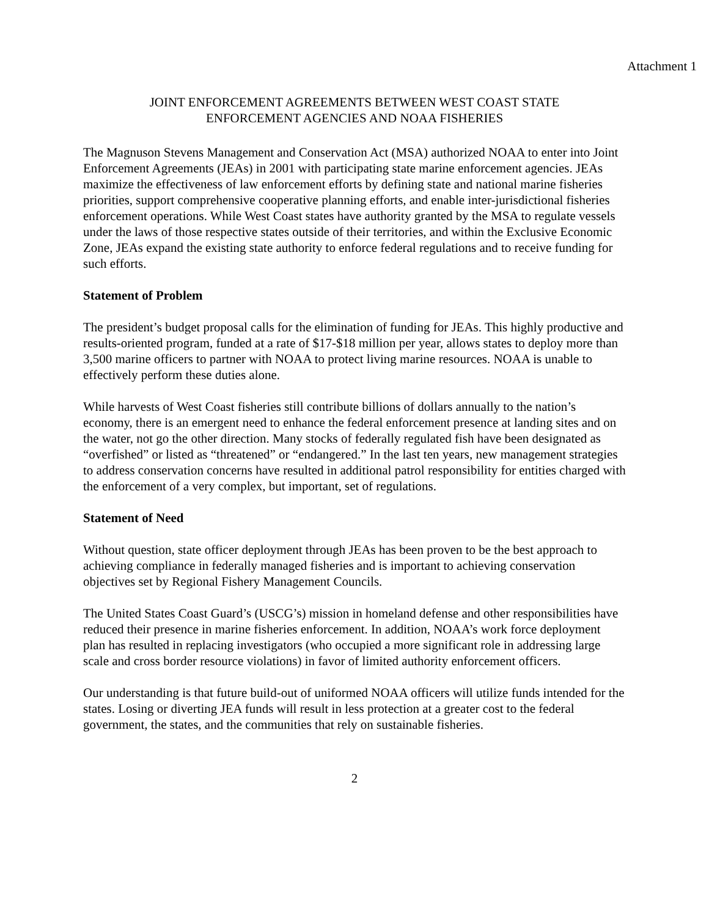Attachment 1
JOINT ENFORCEMENT AGREEMENTS BETWEEN WEST COAST STATE
ENFORCEMENT AGENCIES AND NOAA FISHERIES
The Magnuson Stevens Management and Conservation Act (MSA) authorized NOAA to enter into Joint Enforcement Agreements (JEAs) in 2001 with participating state marine enforcement agencies. JEAs maximize the effectiveness of law enforcement efforts by defining state and national marine fisheries priorities, support comprehensive cooperative planning efforts, and enable inter-jurisdictional fisheries enforcement operations. While West Coast states have authority granted by the MSA to regulate vessels under the laws of those respective states outside of their territories, and within the Exclusive Economic Zone, JEAs expand the existing state authority to enforce federal regulations and to receive funding for such efforts.
Statement of Problem
The president’s budget proposal calls for the elimination of funding for JEAs. This highly productive and results-oriented program, funded at a rate of $17-$18 million per year, allows states to deploy more than 3,500 marine officers to partner with NOAA to protect living marine resources. NOAA is unable to effectively perform these duties alone.
While harvests of West Coast fisheries still contribute billions of dollars annually to the nation’s economy, there is an emergent need to enhance the federal enforcement presence at landing sites and on the water, not go the other direction. Many stocks of federally regulated fish have been designated as “overfished” or listed as “threatened” or “endangered.” In the last ten years, new management strategies to address conservation concerns have resulted in additional patrol responsibility for entities charged with the enforcement of a very complex, but important, set of regulations.
Statement of Need
Without question, state officer deployment through JEAs has been proven to be the best approach to achieving compliance in federally managed fisheries and is important to achieving conservation objectives set by Regional Fishery Management Councils.
The United States Coast Guard’s (USCG’s) mission in homeland defense and other responsibilities have reduced their presence in marine fisheries enforcement. In addition, NOAA’s work force deployment plan has resulted in replacing investigators (who occupied a more significant role in addressing large scale and cross border resource violations) in favor of limited authority enforcement officers.
Our understanding is that future build-out of uniformed NOAA officers will utilize funds intended for the states. Losing or diverting JEA funds will result in less protection at a greater cost to the federal government, the states, and the communities that rely on sustainable fisheries.
2